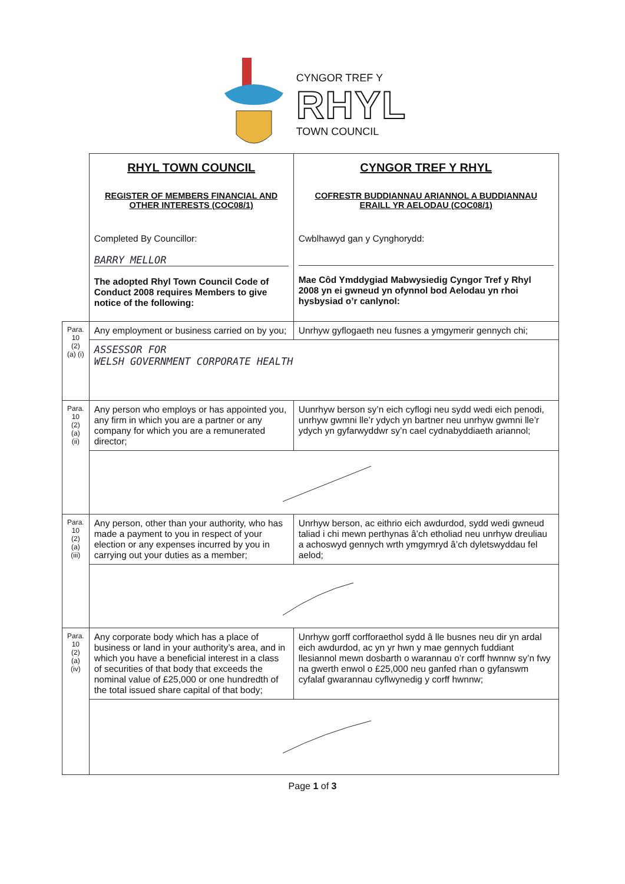CYNGOR TREF Y
RHYL
TOWN COUNCIL
| | RHYL TOWN COUNCIL REGISTER OF MEMBERS FINANCIAL AND OTHER INTERESTS (COC08/1) Completed By Councillor: BARRY MELLOR The adopted Rhyl Town Council Code of Conduct 2008 requires Members to give notice of the following: | CYNGOR TREF Y RHYL COFRESTR BUDDIANNAU ARIANNOL A BUDDIANNAU ERAILL YR AELODAU (COC08/1) Cwblhawyd gan y Cynghorydd: Mae Côd Ymddygiad Mabwysiedig Cyngor Tref y Rhyl 2008 yn ei gwneud yn ofynnol bod Aelodau yn rhoi hysbysiad o’r canlynol: |
| Para. 10 (2) (a) (i) | Any employment or business carried on by you; | Unrhyw gyflogaeth neu fusnes a ymgymerir gennych chi; |
| | ASSESSOR FOR WELSH GOVERNMENT CORPORATE HEALTH | |
| Para. 10 (2) (a) (ii) | Any person who employs or has appointed you, any firm in which you are a partner or any company for which you are a remunerated director; | Uunrhyw berson sy’n eich cyflogi neu sydd wedi eich penodi, unrhyw gwmni lle’r ydych yn bartner neu unrhyw gwmni lle’r ydych yn gyfarwyddwr sy’n cael cydnabyddiaeth ariannol; |
| Para. 10 (2) (a) (iii) | Any person, other than your authority, who has made a payment to you in respect of your election or any expenses incurred by you in carrying out your duties as a member; | Unrhyw berson, ac eithrio eich awdurdod, sydd wedi gwneud taliad i chi mewn perthynas â’ch etholiad neu unrhyw dreuliau a achoswyd gennych wrth ymgymryd â’ch dyletswyddau fel aelod; |
| Para. 10 (2) (a) (iv) | Any corporate body which has a place of business or land in your authority’s area, and in which you have a beneficial interest in a class of securities of that body that exceeds the nominal value of £25,000 or one hundredth of the total issued share capital of that body; | Unrhyw gorff corfforaethol sydd â lle busnes neu dir yn ardal eich awdurdod, ac yn yr hwn y mae gennych fuddiant llesiannol mewn dosbarth o warannau o’r corff hwnnw sy’n fwy na gwerth enwol o £25,000 neu ganfed rhan o gyfanswm cyfalaf gwarannau cyflwynedig y corff hwnnw; |
Page 1 of 3